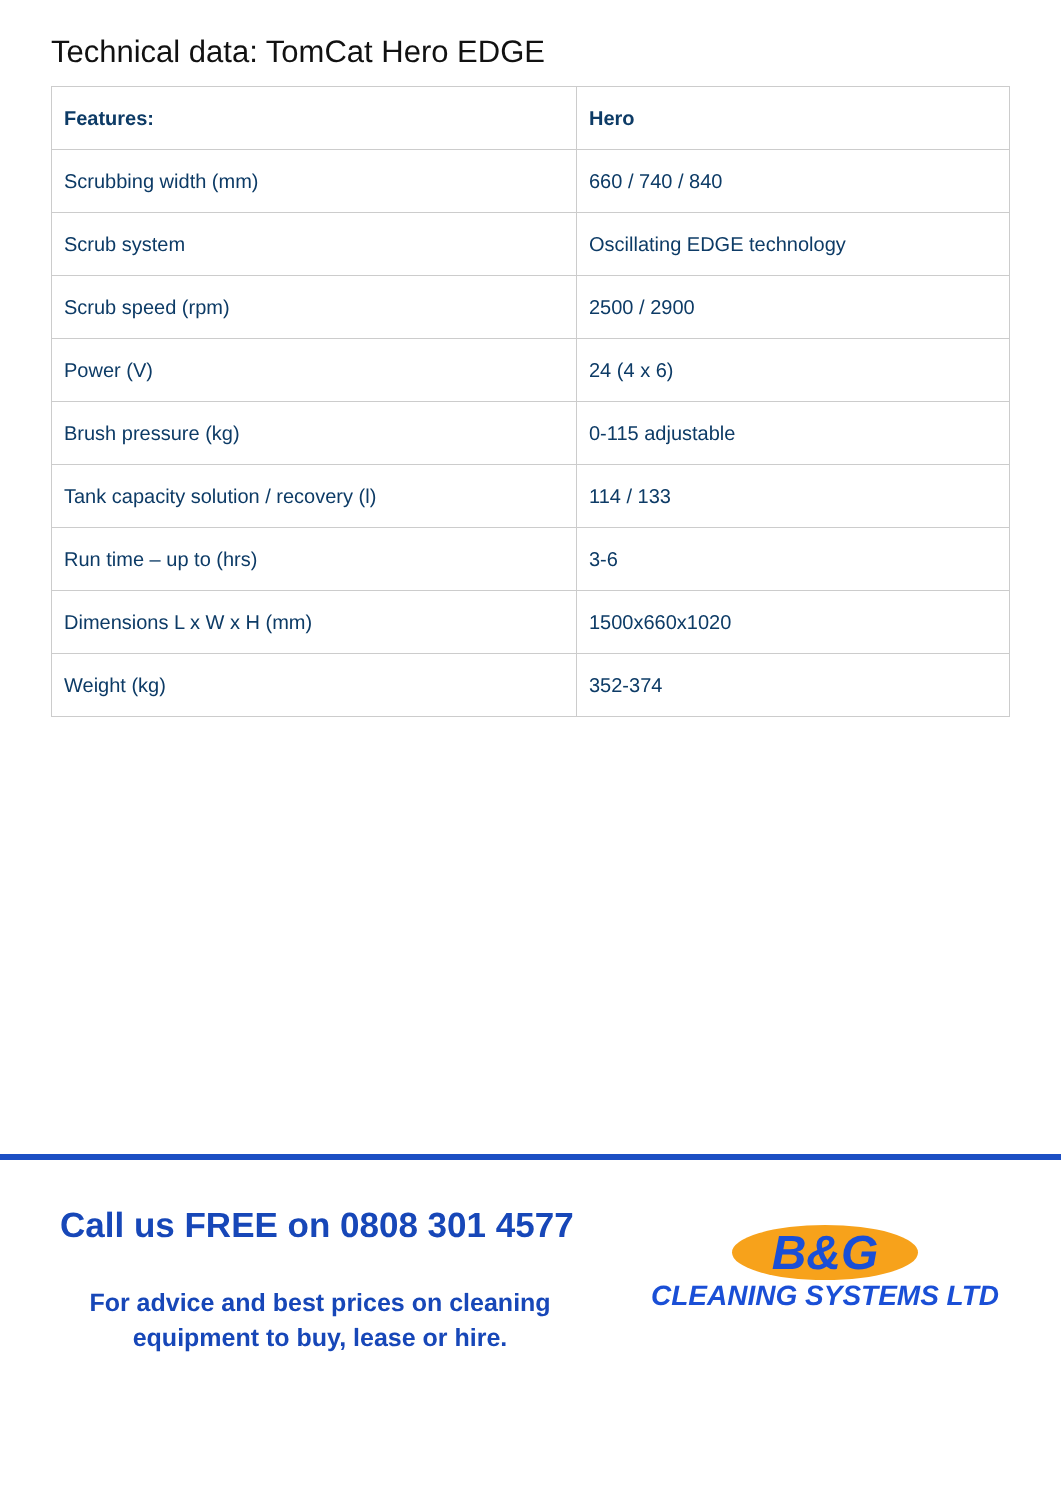Technical data: TomCat Hero EDGE
| Features: | Hero |
| --- | --- |
| Scrubbing width (mm) | 660 / 740 / 840 |
| Scrub system | Oscillating EDGE technology |
| Scrub speed (rpm) | 2500 / 2900 |
| Power (V) | 24 (4 x 6) |
| Brush pressure (kg) | 0-115 adjustable |
| Tank capacity solution / recovery (l) | 114 / 133 |
| Run time – up to (hrs) | 3-6 |
| Dimensions L x W x H (mm) | 1500x660x1020 |
| Weight (kg) | 352-374 |
Call us FREE on 0808 301 4577
For advice and best prices on cleaning equipment to buy, lease or hire.
B&G
CLEANING SYSTEMS LTD